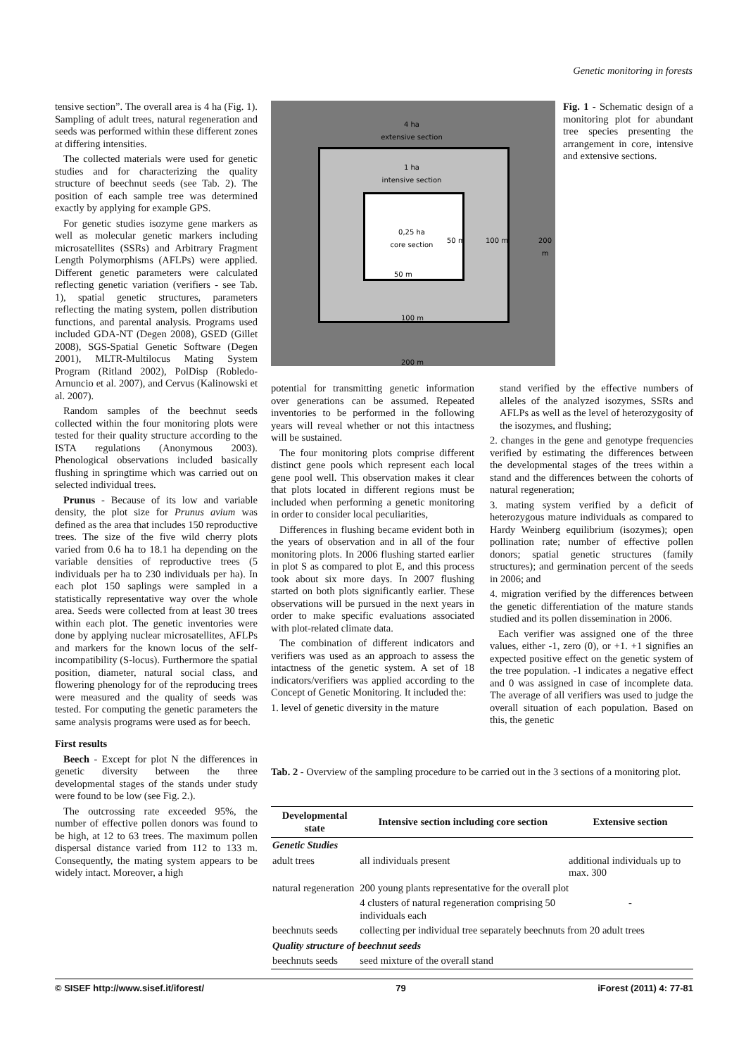Genetic monitoring in forests
tensive section”. The overall area is 4 ha (Fig. 1). Sampling of adult trees, natural regeneration and seeds was performed within these different zones at differing intensities.
The collected materials were used for genetic studies and for characterizing the quality structure of beechnut seeds (see Tab. 2). The position of each sample tree was determined exactly by applying for example GPS.
For genetic studies isozyme gene markers as well as molecular genetic markers including microsatellites (SSRs) and Arbitrary Fragment Length Polymorphisms (AFLPs) were applied. Different genetic parameters were calculated reflecting genetic variation (verifiers - see Tab. 1), spatial genetic structures, parameters reflecting the mating system, pollen distribution functions, and parental analysis. Programs used included GDA-NT (Degen 2008), GSED (Gillet 2008), SGS-Spatial Genetic Software (Degen 2001), MLTR-Multilocus Mating System Program (Ritland 2002), PolDisp (Robledo-Arnuncio et al. 2007), and Cervus (Kalinowski et al. 2007).
Random samples of the beechnut seeds collected within the four monitoring plots were tested for their quality structure according to the ISTA regulations (Anonymous 2003). Phenological observations included basically flushing in springtime which was carried out on selected individual trees.
Prunus - Because of its low and variable density, the plot size for Prunus avium was defined as the area that includes 150 reproductive trees. The size of the five wild cherry plots varied from 0.6 ha to 18.1 ha depending on the variable densities of reproductive trees (5 individuals per ha to 230 individuals per ha). In each plot 150 saplings were sampled in a statistically representative way over the whole area. Seeds were collected from at least 30 trees within each plot. The genetic inventories were done by applying nuclear microsatellites, AFLPs and markers for the known locus of the self-incompatibility (S-locus). Furthermore the spatial position, diameter, natural social class, and flowering phenology for of the reproducing trees were measured and the quality of seeds was tested. For computing the genetic parameters the same analysis programs were used as for beech.
First results
Beech - Except for plot N the differences in genetic diversity between the three developmental stages of the stands under study were found to be low (see Fig. 2.).
The outcrossing rate exceeded 95%, the number of effective pollen donors was found to be high, at 12 to 63 trees. The maximum pollen dispersal distance varied from 112 to 133 m. Consequently, the mating system appears to be widely intact. Moreover, a high
4 ha
extensive section
1 ha
intensive section
0,25 ha
core section
50 m
100 m
200 m
50 m 100 m 200 m
Fig. 1 - Schematic design of a monitoring plot for abundant tree species presenting the arrangement in core, intensive and extensive sections.
potential for transmitting genetic information over generations can be assumed. Repeated inventories to be performed in the following years will reveal whether or not this intactness will be sustained.
The four monitoring plots comprise different distinct gene pools which represent each local gene pool well. This observation makes it clear that plots located in different regions must be included when performing a genetic monitoring in order to consider local peculiarities,
Differences in flushing became evident both in the years of observation and in all of the four monitoring plots. In 2006 flushing started earlier in plot S as compared to plot E, and this process took about six more days. In 2007 flushing started on both plots significantly earlier. These observations will be pursued in the next years in order to make specific evaluations associated with plot-related climate data.
The combination of different indicators and verifiers was used as an approach to assess the intactness of the genetic system. A set of 18 indicators/verifiers was applied according to the Concept of Genetic Monitoring. It included the:
1. level of genetic diversity in the mature
stand verified by the effective numbers of alleles of the analyzed isozymes, SSRs and AFLPs as well as the level of heterozygosity of the isozymes, and flushing;
2. changes in the gene and genotype frequencies verified by estimating the differences between the developmental stages of the trees within a stand and the differences between the cohorts of natural regeneration;
3. mating system verified by a deficit of heterozygous mature individuals as compared to Hardy Weinberg equilibrium (isozymes); open pollination rate; number of effective pollen donors; spatial genetic structures (family structures); and germination percent of the seeds in 2006; and
4. migration verified by the differences between the genetic differentiation of the mature stands studied and its pollen dissemination in 2006.
Each verifier was assigned one of the three values, either -1, zero (0), or +1. +1 signifies an expected positive effect on the genetic system of the tree population. -1 indicates a negative effect and 0 was assigned in case of incomplete data. The average of all verifiers was used to judge the overall situation of each population. Based on this, the genetic
Tab. 2 - Overview of the sampling procedure to be carried out in the 3 sections of a monitoring plot.
| Developmental state | Intensive section including core section | Extensive section |
| --- | --- | --- |
| Genetic Studies | | |
| adult trees | all individuals present | additional individuals up to max. 300 |
| natural regeneration | 200 young plants representative for the overall plot | |
| | 4 clusters of natural regeneration comprising 50 individuals each | - |
| beechnuts seeds | collecting per individual tree separately beechnuts from 20 adult trees | |
| Quality structure of beechnut seeds | | |
| beechnuts seeds | seed mixture of the overall stand | |
© SISEF http://www.sisef.it/iforest/ 79 iForest (2011) 4: 77-81